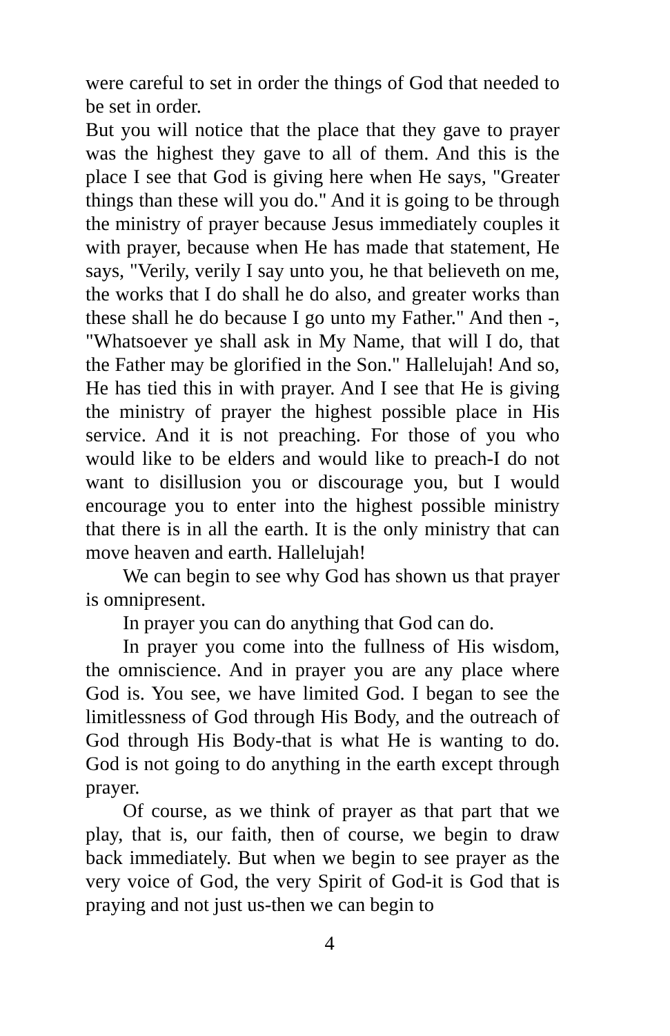were careful to set in order the things of God that needed to be set in order.
But you will notice that the place that they gave to prayer was the highest they gave to all of them. And this is the place I see that God is giving here when He says, "Greater things than these will you do." And it is going to be through the ministry of prayer because Jesus immediately couples it with prayer, because when He has made that statement, He says, "Verily, verily I say unto you, he that believeth on me, the works that I do shall he do also, and greater works than these shall he do because I go unto my Father." And then -, "Whatsoever ye shall ask in My Name, that will I do, that the Father may be glorified in the Son." Hallelujah! And so, He has tied this in with prayer. And I see that He is giving the ministry of prayer the highest possible place in His service. And it is not preaching. For those of you who would like to be elders and would like to preach-I do not want to disillusion you or discourage you, but I would encourage you to enter into the highest possible ministry that there is in all the earth. It is the only ministry that can move heaven and earth. Hallelujah!
We can begin to see why God has shown us that prayer is omnipresent.
In prayer you can do anything that God can do.
In prayer you come into the fullness of His wisdom, the omniscience. And in prayer you are any place where God is. You see, we have limited God. I began to see the limitlessness of God through His Body, and the outreach of God through His Body-that is what He is wanting to do. God is not going to do anything in the earth except through prayer.
Of course, as we think of prayer as that part that we play, that is, our faith, then of course, we begin to draw back immediately. But when we begin to see prayer as the very voice of God, the very Spirit of God-it is God that is praying and not just us-then we can begin to
4